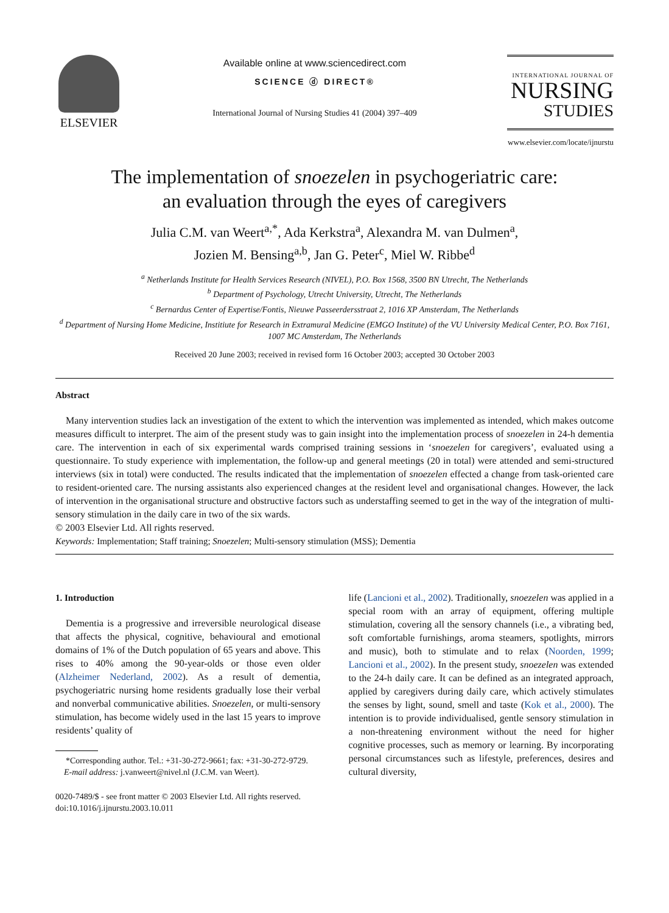ELSEVIER
Available online at www.sciencedirect.com
SCIENCE ⓓ DIRECT®
International Journal of Nursing Studies 41 (2004) 397–409
INTERNATIONAL JOURNAL OF
NURSING
STUDIES
www.elsevier.com/locate/ijnurstu
The implementation of snoezelen in psychogeriatric care:
an evaluation through the eyes of caregivers
Julia C.M. van Weert<sup>a,*</sup>, Ada Kerkstra<sup>a</sup>, Alexandra M. van Dulmen<sup>a</sup>,
Jozien M. Bensing<sup>a,b</sup>, Jan G. Peter<sup>c</sup>, Miel W. Ribbe<sup>d</sup>
<sup>a</sup> Netherlands Institute for Health Services Research (NIVEL), P.O. Box 1568, 3500 BN Utrecht, The Netherlands
<sup>b</sup> Department of Psychology, Utrecht University, Utrecht, The Netherlands
<sup>c</sup> Bernardus Center of Expertise/Fontis, Nieuwe Passeerdersstraat 2, 1016 XP Amsterdam, The Netherlands
<sup>d</sup> Department of Nursing Home Medicine, Institiute for Research in Extramural Medicine (EMGO Institute) of the VU University Medical Center, P.O. Box 7161, 1007 MC Amsterdam, The Netherlands
Received 20 June 2003; received in revised form 16 October 2003; accepted 30 October 2003
Abstract
Many intervention studies lack an investigation of the extent to which the intervention was implemented as intended, which makes outcome measures difficult to interpret. The aim of the present study was to gain insight into the implementation process of snoezelen in 24-h dementia care. The intervention in each of six experimental wards comprised training sessions in ‘snoezelen for caregivers’, evaluated using a questionnaire. To study experience with implementation, the follow-up and general meetings (20 in total) were attended and semi-structured interviews (six in total) were conducted. The results indicated that the implementation of snoezelen effected a change from task-oriented care to resident-oriented care. The nursing assistants also experienced changes at the resident level and organisational changes. However, the lack of intervention in the organisational structure and obstructive factors such as understaffing seemed to get in the way of the integration of multi-sensory stimulation in the daily care in two of the six wards.
© 2003 Elsevier Ltd. All rights reserved.
Keywords: Implementation; Staff training; Snoezelen; Multi-sensory stimulation (MSS); Dementia
1. Introduction
Dementia is a progressive and irreversible neurological disease that affects the physical, cognitive, behavioural and emotional domains of 1% of the Dutch population of 65 years and above. This rises to 40% among the 90-year-olds or those even older (Alzheimer Nederland, 2002). As a result of dementia, psychogeriatric nursing home residents gradually lose their verbal and nonverbal communicative abilities. Snoezelen, or multi-sensory stimulation, has become widely used in the last 15 years to improve residents’ quality of
*Corresponding author. Tel.: +31-30-272-9661; fax: +31-30-272-9729.
E-mail address: j.vanweert@nivel.nl (J.C.M. van Weert).
life (Lancioni et al., 2002). Traditionally, snoezelen was applied in a special room with an array of equipment, offering multiple stimulation, covering all the sensory channels (i.e., a vibrating bed, soft comfortable furnishings, aroma steamers, spotlights, mirrors and music), both to stimulate and to relax (Noorden, 1999; Lancioni et al., 2002). In the present study, snoezelen was extended to the 24-h daily care. It can be defined as an integrated approach, applied by caregivers during daily care, which actively stimulates the senses by light, sound, smell and taste (Kok et al., 2000). The intention is to provide individualised, gentle sensory stimulation in a non-threatening environment without the need for higher cognitive processes, such as memory or learning. By incorporating personal circumstances such as lifestyle, preferences, desires and cultural diversity,
0020-7489/$ - see front matter © 2003 Elsevier Ltd. All rights reserved.
doi:10.1016/j.ijnurstu.2003.10.011